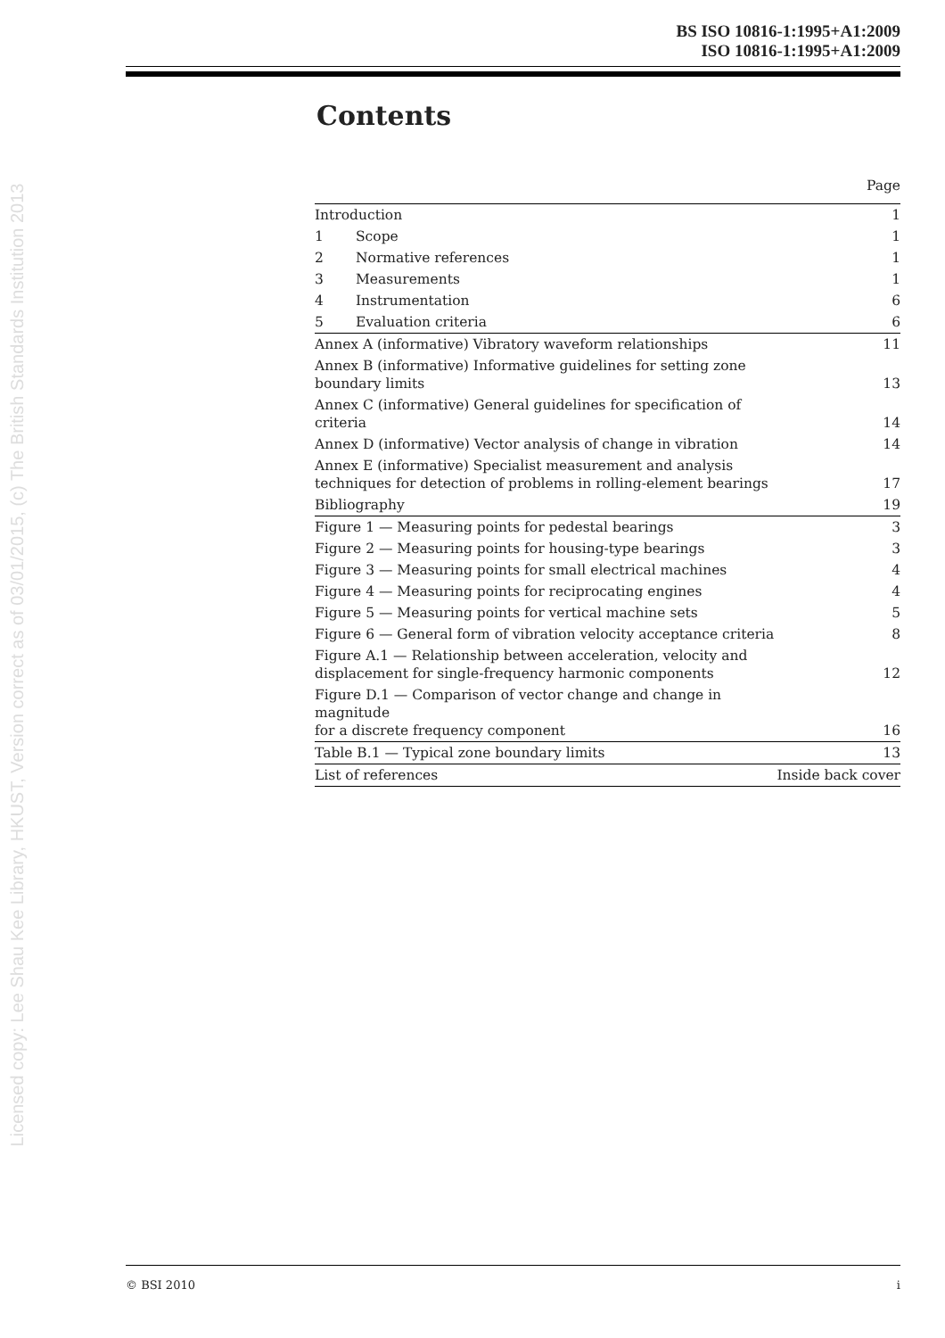BS ISO 10816-1:1995+A1:2009
ISO 10816-1:1995+A1:2009
Licensed copy: Lee Shau Kee Library, HKUST, Version correct as of 03/01/2015, (c) The British Standards Institution 2013
Contents
| | | Page |
| Introduction | | 1 |
| 1 | Scope | 1 |
| 2 | Normative references | 1 |
| 3 | Measurements | 1 |
| 4 | Instrumentation | 6 |
| 5 | Evaluation criteria | 6 |
| Annex A (informative) Vibratory waveform relationships | | 11 |
| Annex B (informative) Informative guidelines for setting zone boundary limits | | 13 |
| Annex C (informative) General guidelines for specification of criteria | | 14 |
| Annex D (informative) Vector analysis of change in vibration | | 14 |
| Annex E (informative) Specialist measurement and analysis techniques for detection of problems in rolling-element bearings | | 17 |
| Bibliography | | 19 |
| Figure 1 — Measuring points for pedestal bearings | | 3 |
| Figure 2 — Measuring points for housing-type bearings | | 3 |
| Figure 3 — Measuring points for small electrical machines | | 4 |
| Figure 4 — Measuring points for reciprocating engines | | 4 |
| Figure 5 — Measuring points for vertical machine sets | | 5 |
| Figure 6 — General form of vibration velocity acceptance criteria | | 8 |
| Figure A.1 — Relationship between acceleration, velocity and displacement for single-frequency harmonic components | | 12 |
| Figure D.1 — Comparison of vector change and change in magnitude for a discrete frequency component | | 16 |
| Table B.1 — Typical zone boundary limits | | 13 |
| List of references | | Inside back cover |
© BSI 2010 i